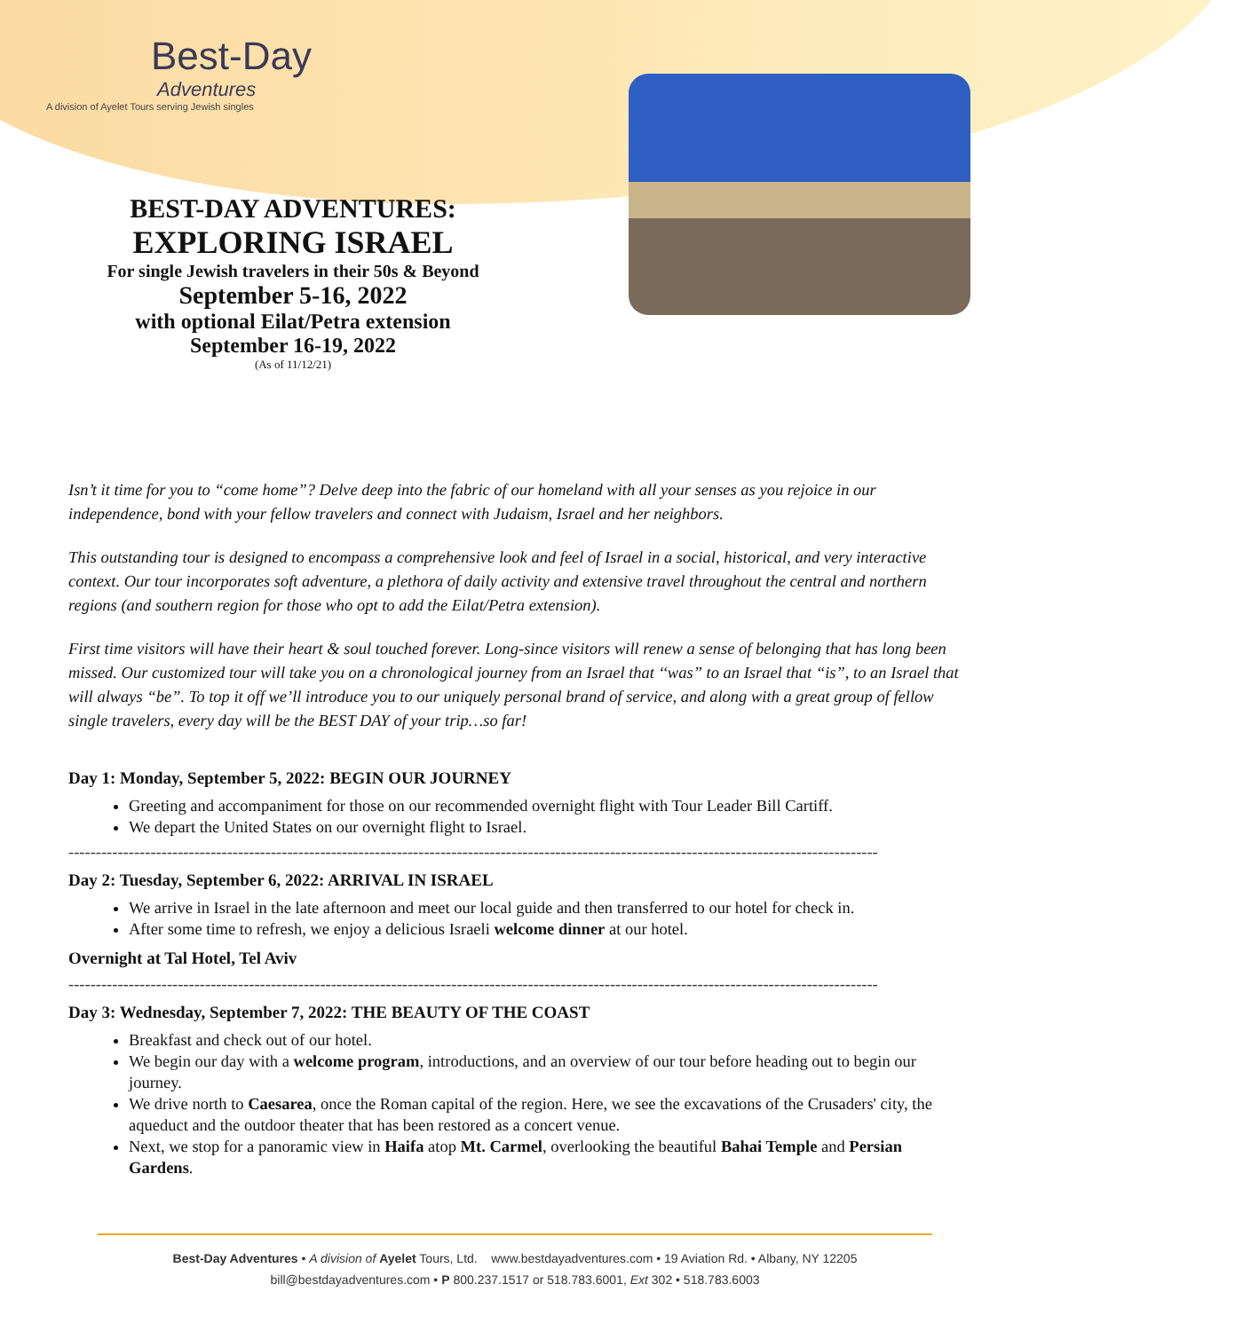Best-Day
Adventures
A division of Ayelet Tours serving Jewish singles
BEST-DAY ADVENTURES:
EXPLORING ISRAEL
For single Jewish travelers in their 50s & Beyond
September 5-16, 2022
with optional Eilat/Petra extension
September 16-19, 2022
(As of 11/12/21)
Isn’t it time for you to “come home”? Delve deep into the fabric of our homeland with all your senses as you rejoice in our independence, bond with your fellow travelers and connect with Judaism, Israel and her neighbors.
This outstanding tour is designed to encompass a comprehensive look and feel of Israel in a social, historical, and very interactive context. Our tour incorporates soft adventure, a plethora of daily activity and extensive travel throughout the central and northern regions (and southern region for those who opt to add the Eilat/Petra extension).
First time visitors will have their heart & soul touched forever. Long-since visitors will renew a sense of belonging that has long been missed. Our customized tour will take you on a chronological journey from an Israel that ‘‘was” to an Israel that “is”, to an Israel that will always “be”. To top it off we’ll introduce you to our uniquely personal brand of service, and along with a great group of fellow single travelers, every day will be the BEST DAY of your trip…so far!
Day 1: Monday, September 5, 2022: BEGIN OUR JOURNEY
Greeting and accompaniment for those on our recommended overnight flight with Tour Leader Bill Cartiff.
We depart the United States on our overnight flight to Israel.
----------------------------------------------------------------------------------------------------------------------------------------------------
Day 2: Tuesday, September 6, 2022: ARRIVAL IN ISRAEL
We arrive in Israel in the late afternoon and meet our local guide and then transferred to our hotel for check in.
After some time to refresh, we enjoy a delicious Israeli welcome dinner at our hotel.
Overnight at Tal Hotel, Tel Aviv
----------------------------------------------------------------------------------------------------------------------------------------------------
Day 3: Wednesday, September 7, 2022: THE BEAUTY OF THE COAST
Breakfast and check out of our hotel.
We begin our day with a welcome program, introductions, and an overview of our tour before heading out to begin our journey.
We drive north to Caesarea, once the Roman capital of the region. Here, we see the excavations of the Crusaders' city, the aqueduct and the outdoor theater that has been restored as a concert venue.
Next, we stop for a panoramic view in Haifa atop Mt. Carmel, overlooking the beautiful Bahai Temple and Persian Gardens.
Best-Day Adventures • A division of Ayelet Tours, Ltd. www.bestdayadventures.com • 19 Aviation Rd. • Albany, NY 12205
bill@bestdayadventures.com • P 800.237.1517 or 518.783.6001, Ext 302 • 518.783.6003